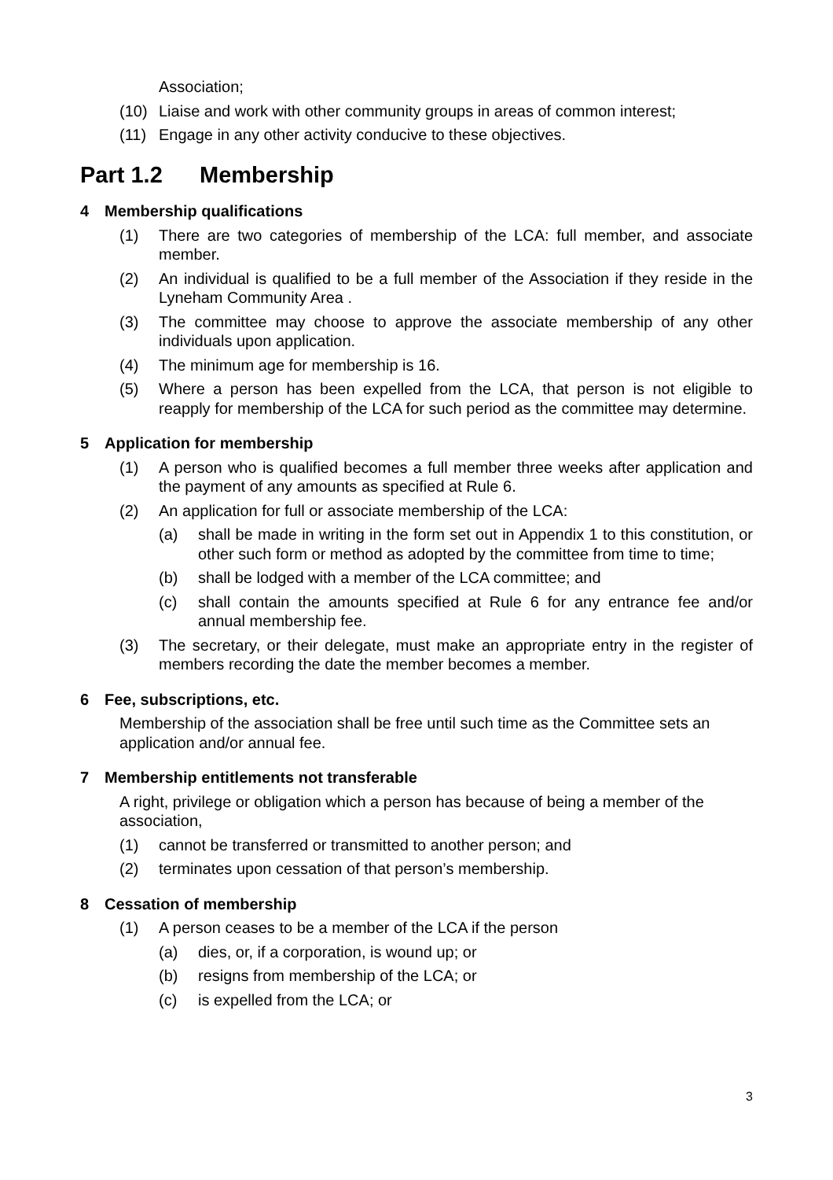Association;
(10) Liaise and work with other community groups in areas of common interest;
(11) Engage in any other activity conducive to these objectives.
Part 1.2 Membership
4 Membership qualifications
(1) There are two categories of membership of the LCA: full member, and associate member.
(2) An individual is qualified to be a full member of the Association if they reside in the Lyneham Community Area .
(3) The committee may choose to approve the associate membership of any other individuals upon application.
(4) The minimum age for membership is 16.
(5) Where a person has been expelled from the LCA, that person is not eligible to reapply for membership of the LCA for such period as the committee may determine.
5 Application for membership
(1) A person who is qualified becomes a full member three weeks after application and the payment of any amounts as specified at Rule 6.
(2) An application for full or associate membership of the LCA:
(a) shall be made in writing in the form set out in Appendix 1 to this constitution, or other such form or method as adopted by the committee from time to time;
(b) shall be lodged with a member of the LCA committee; and
(c) shall contain the amounts specified at Rule 6 for any entrance fee and/or annual membership fee.
(3) The secretary, or their delegate, must make an appropriate entry in the register of members recording the date the member becomes a member.
6 Fee, subscriptions, etc.
Membership of the association shall be free until such time as the Committee sets an application and/or annual fee.
7 Membership entitlements not transferable
A right, privilege or obligation which a person has because of being a member of the association,
(1) cannot be transferred or transmitted to another person; and
(2) terminates upon cessation of that person’s membership.
8 Cessation of membership
(1) A person ceases to be a member of the LCA if the person
(a) dies, or, if a corporation, is wound up; or
(b) resigns from membership of the LCA; or
(c) is expelled from the LCA; or
3